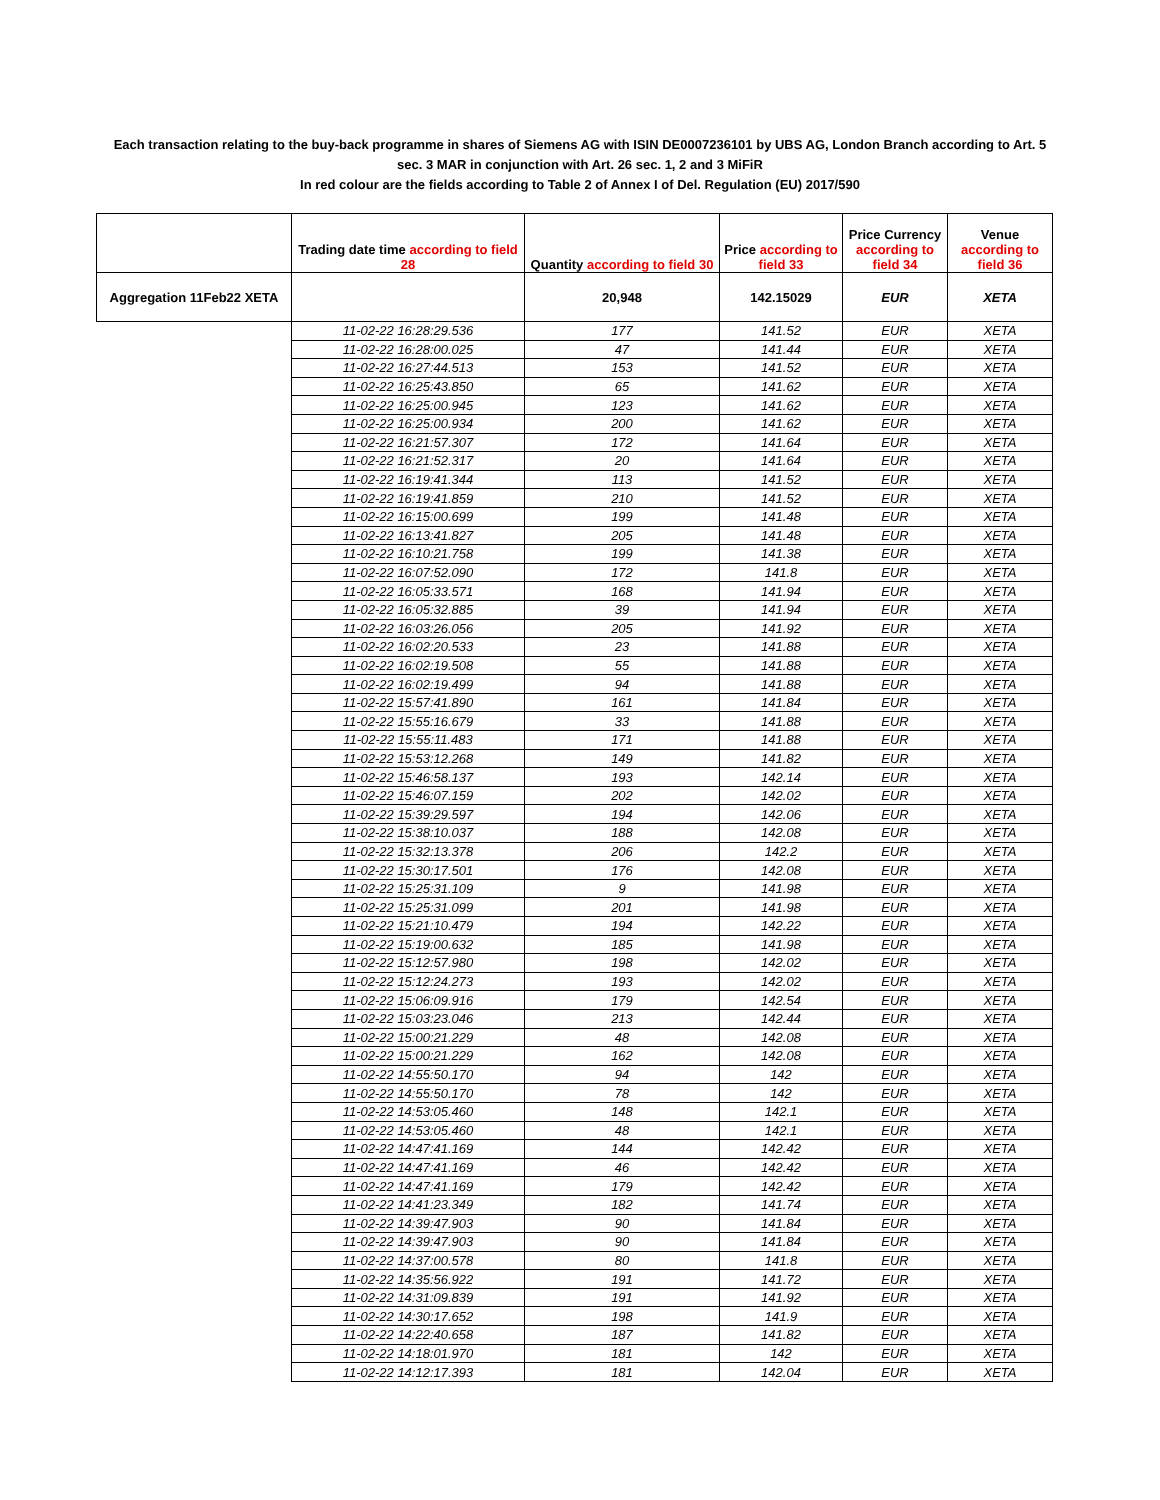Each transaction relating to the buy-back programme in shares of Siemens AG with ISIN DE0007236101 by UBS AG, London Branch according to Art. 5 sec. 3 MAR in conjunction with Art. 26 sec. 1, 2 and 3 MiFiR
In red colour are the fields according to Table 2 of Annex I of Del. Regulation (EU) 2017/590
| | Trading date time according to field 28 | Quantity according to field 30 | Price according to field 33 | Price Currency according to field 34 | Venue according to field 36 |
| --- | --- | --- | --- | --- | --- |
| Aggregation 11Feb22 XETA | | 20,948 | 142.15029 | EUR | XETA |
| | 11-02-22 16:28:29.536 | 177 | 141.52 | EUR | XETA |
| | 11-02-22 16:28:00.025 | 47 | 141.44 | EUR | XETA |
| | 11-02-22 16:27:44.513 | 153 | 141.52 | EUR | XETA |
| | 11-02-22 16:25:43.850 | 65 | 141.62 | EUR | XETA |
| | 11-02-22 16:25:00.945 | 123 | 141.62 | EUR | XETA |
| | 11-02-22 16:25:00.934 | 200 | 141.62 | EUR | XETA |
| | 11-02-22 16:21:57.307 | 172 | 141.64 | EUR | XETA |
| | 11-02-22 16:21:52.317 | 20 | 141.64 | EUR | XETA |
| | 11-02-22 16:19:41.344 | 113 | 141.52 | EUR | XETA |
| | 11-02-22 16:19:41.859 | 210 | 141.52 | EUR | XETA |
| | 11-02-22 16:15:00.699 | 199 | 141.48 | EUR | XETA |
| | 11-02-22 16:13:41.827 | 205 | 141.48 | EUR | XETA |
| | 11-02-22 16:10:21.758 | 199 | 141.38 | EUR | XETA |
| | 11-02-22 16:07:52.090 | 172 | 141.8 | EUR | XETA |
| | 11-02-22 16:05:33.571 | 168 | 141.94 | EUR | XETA |
| | 11-02-22 16:05:32.885 | 39 | 141.94 | EUR | XETA |
| | 11-02-22 16:03:26.056 | 205 | 141.92 | EUR | XETA |
| | 11-02-22 16:02:20.533 | 23 | 141.88 | EUR | XETA |
| | 11-02-22 16:02:19.508 | 55 | 141.88 | EUR | XETA |
| | 11-02-22 16:02:19.499 | 94 | 141.88 | EUR | XETA |
| | 11-02-22 15:57:41.890 | 161 | 141.84 | EUR | XETA |
| | 11-02-22 15:55:16.679 | 33 | 141.88 | EUR | XETA |
| | 11-02-22 15:55:11.483 | 171 | 141.88 | EUR | XETA |
| | 11-02-22 15:53:12.268 | 149 | 141.82 | EUR | XETA |
| | 11-02-22 15:46:58.137 | 193 | 142.14 | EUR | XETA |
| | 11-02-22 15:46:07.159 | 202 | 142.02 | EUR | XETA |
| | 11-02-22 15:39:29.597 | 194 | 142.06 | EUR | XETA |
| | 11-02-22 15:38:10.037 | 188 | 142.08 | EUR | XETA |
| | 11-02-22 15:32:13.378 | 206 | 142.2 | EUR | XETA |
| | 11-02-22 15:30:17.501 | 176 | 142.08 | EUR | XETA |
| | 11-02-22 15:25:31.109 | 9 | 141.98 | EUR | XETA |
| | 11-02-22 15:25:31.099 | 201 | 141.98 | EUR | XETA |
| | 11-02-22 15:21:10.479 | 194 | 142.22 | EUR | XETA |
| | 11-02-22 15:19:00.632 | 185 | 141.98 | EUR | XETA |
| | 11-02-22 15:12:57.980 | 198 | 142.02 | EUR | XETA |
| | 11-02-22 15:12:24.273 | 193 | 142.02 | EUR | XETA |
| | 11-02-22 15:06:09.916 | 179 | 142.54 | EUR | XETA |
| | 11-02-22 15:03:23.046 | 213 | 142.44 | EUR | XETA |
| | 11-02-22 15:00:21.229 | 48 | 142.08 | EUR | XETA |
| | 11-02-22 15:00:21.229 | 162 | 142.08 | EUR | XETA |
| | 11-02-22 14:55:50.170 | 94 | 142 | EUR | XETA |
| | 11-02-22 14:55:50.170 | 78 | 142 | EUR | XETA |
| | 11-02-22 14:53:05.460 | 148 | 142.1 | EUR | XETA |
| | 11-02-22 14:53:05.460 | 48 | 142.1 | EUR | XETA |
| | 11-02-22 14:47:41.169 | 144 | 142.42 | EUR | XETA |
| | 11-02-22 14:47:41.169 | 46 | 142.42 | EUR | XETA |
| | 11-02-22 14:47:41.169 | 179 | 142.42 | EUR | XETA |
| | 11-02-22 14:41:23.349 | 182 | 141.74 | EUR | XETA |
| | 11-02-22 14:39:47.903 | 90 | 141.84 | EUR | XETA |
| | 11-02-22 14:39:47.903 | 90 | 141.84 | EUR | XETA |
| | 11-02-22 14:37:00.578 | 80 | 141.8 | EUR | XETA |
| | 11-02-22 14:35:56.922 | 191 | 141.72 | EUR | XETA |
| | 11-02-22 14:31:09.839 | 191 | 141.92 | EUR | XETA |
| | 11-02-22 14:30:17.652 | 198 | 141.9 | EUR | XETA |
| | 11-02-22 14:22:40.658 | 187 | 141.82 | EUR | XETA |
| | 11-02-22 14:18:01.970 | 181 | 142 | EUR | XETA |
| | 11-02-22 14:12:17.393 | 181 | 142.04 | EUR | XETA |